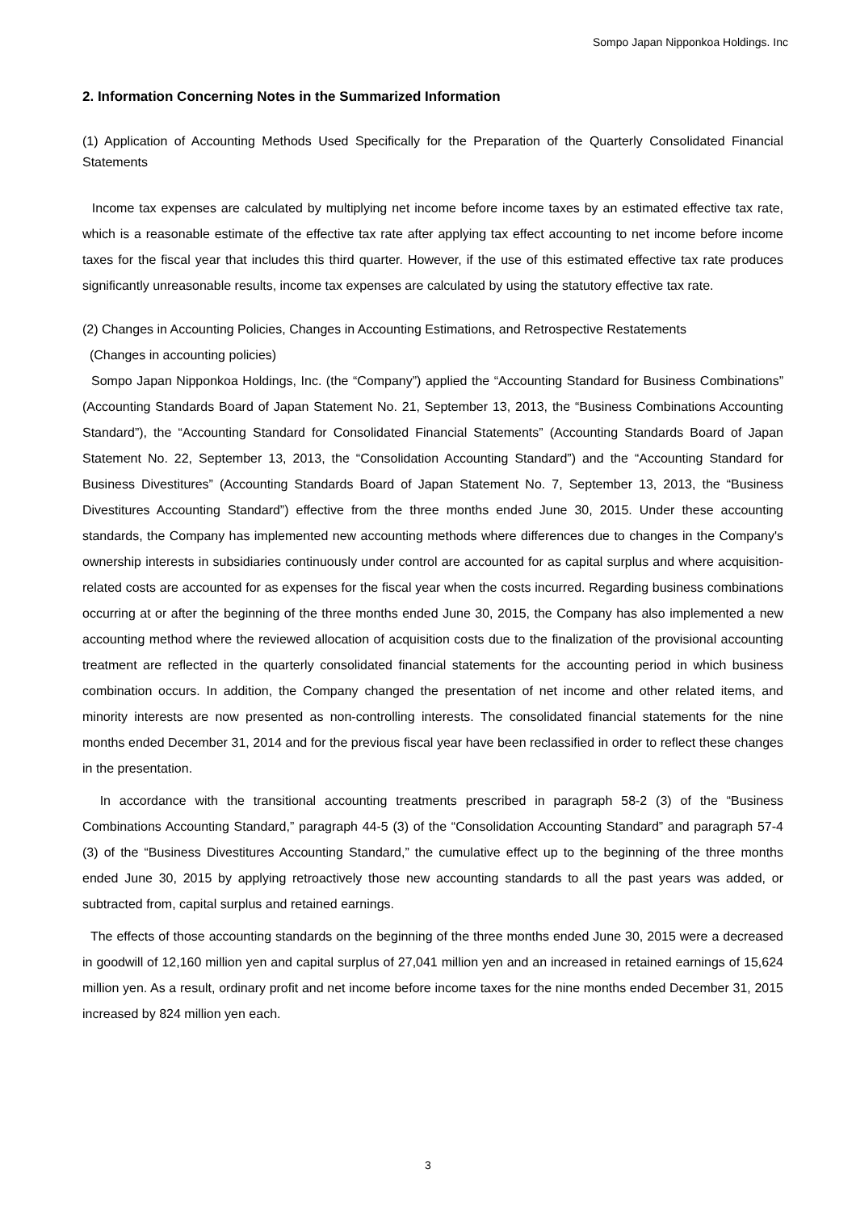Sompo Japan Nipponkoa Holdings. Inc
2. Information Concerning Notes in the Summarized Information
(1) Application of Accounting Methods Used Specifically for the Preparation of the Quarterly Consolidated Financial Statements
Income tax expenses are calculated by multiplying net income before income taxes by an estimated effective tax rate, which is a reasonable estimate of the effective tax rate after applying tax effect accounting to net income before income taxes for the fiscal year that includes this third quarter. However, if the use of this estimated effective tax rate produces significantly unreasonable results, income tax expenses are calculated by using the statutory effective tax rate.
(2) Changes in Accounting Policies, Changes in Accounting Estimations, and Retrospective Restatements
(Changes in accounting policies)
Sompo Japan Nipponkoa Holdings, Inc. (the “Company”) applied the “Accounting Standard for Business Combinations” (Accounting Standards Board of Japan Statement No. 21, September 13, 2013, the “Business Combinations Accounting Standard”), the “Accounting Standard for Consolidated Financial Statements” (Accounting Standards Board of Japan Statement No. 22, September 13, 2013, the “Consolidation Accounting Standard”) and the “Accounting Standard for Business Divestitures” (Accounting Standards Board of Japan Statement No. 7, September 13, 2013, the “Business Divestitures Accounting Standard”) effective from the three months ended June 30, 2015. Under these accounting standards, the Company has implemented new accounting methods where differences due to changes in the Company's ownership interests in subsidiaries continuously under control are accounted for as capital surplus and where acquisition-related costs are accounted for as expenses for the fiscal year when the costs incurred. Regarding business combinations occurring at or after the beginning of the three months ended June 30, 2015, the Company has also implemented a new accounting method where the reviewed allocation of acquisition costs due to the finalization of the provisional accounting treatment are reflected in the quarterly consolidated financial statements for the accounting period in which business combination occurs. In addition, the Company changed the presentation of net income and other related items, and minority interests are now presented as non-controlling interests. The consolidated financial statements for the nine months ended December 31, 2014 and for the previous fiscal year have been reclassified in order to reflect these changes in the presentation.
In accordance with the transitional accounting treatments prescribed in paragraph 58-2 (3) of the “Business Combinations Accounting Standard,” paragraph 44-5 (3) of the “Consolidation Accounting Standard” and paragraph 57-4 (3) of the “Business Divestitures Accounting Standard,” the cumulative effect up to the beginning of the three months ended June 30, 2015 by applying retroactively those new accounting standards to all the past years was added, or subtracted from, capital surplus and retained earnings.
The effects of those accounting standards on the beginning of the three months ended June 30, 2015 were a decreased in goodwill of 12,160 million yen and capital surplus of 27,041 million yen and an increased in retained earnings of 15,624 million yen. As a result, ordinary profit and net income before income taxes for the nine months ended December 31, 2015 increased by 824 million yen each.
3